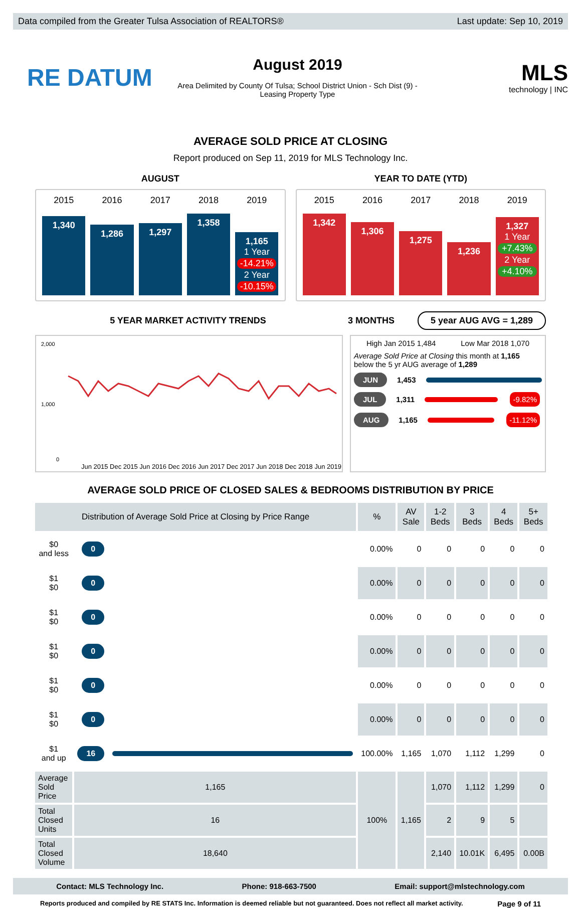Data compiled from the Greater Tulsa Association of REALTORS® Last update: Sep 10, 2019
RE DATUM
August 2019
Area Delimited by County Of Tulsa; School District Union - Sch Dist (9) -
Leasing Property Type
MLS
technology | INC
AVERAGE SOLD PRICE AT CLOSING
Report produced on Sep 11, 2019 for MLS Technology Inc.
AUGUST
2015
1,340
2016
1,286
2017
1,297
2018
1,358
2019
1,165
1 Year
-14.21%
2 Year
-10.15%
YEAR TO DATE (YTD)
2015
1,342
2016
1,306
2017
1,275
2018
1,236
2019
1,327
1 Year
+7.43%
2 Year
+4.10%
5 YEAR MARKET ACTIVITY TRENDS 3 MONTHS
5 year AUG AVG = 1,289
2,000
1,000
0
Jun 2015 Dec 2015 Jun 2016 Dec 2016 Jun 2017 Dec 2017 Jun 2018 Dec 2018 Jun 2019
High Jan 2015 1,484 Low Mar 2018 1,070
Average Sold Price at Closing this month at 1,165
below the 5 yr AUG average of 1,289
JUN 1,453
JUL 1,311 -9.82%
AUG 1,165 -11.12%
AVERAGE SOLD PRICE OF CLOSED SALES & BEDROOMS DISTRIBUTION BY PRICE
| Distribution of Average Sold Price at Closing by Price Range | | | % | AV Sale | 1-2 Beds | 3 Beds | 4 Beds | 5+ Beds |
| --- | --- | --- | --- | --- | --- | --- | --- | --- |
| $0 and less | 0 | | 0.00% | 0 | 0 | 0 | 0 | 0 |
| $1 $0 | 0 | | 0.00% | 0 | 0 | 0 | 0 | 0 |
| $1 $0 | 0 | | 0.00% | 0 | 0 | 0 | 0 | 0 |
| $1 $0 | 0 | | 0.00% | 0 | 0 | 0 | 0 | 0 |
| $1 $0 | 0 | | 0.00% | 0 | 0 | 0 | 0 | 0 |
| $1 $0 | 0 | | 0.00% | 0 | 0 | 0 | 0 | 0 |
| $1 and up | 16 | | 100.00% | 1,165 | 1,070 | 1,112 | 1,299 | 0 |
| Average Sold Price | 1,165 | | 100% | 1,165 | 1,070 | 1,112 | 1,299 | 0 |
| Total Closed Units | 16 | | | | 2 | 9 | 5 | |
| Total Closed Volume | 18,640 | | | | 2,140 | 10.01K | 6,495 | 0.00B |
Contact: MLS Technology Inc. Phone: 918-663-7500 Email: support@mlstechnology.com
Reports produced and compiled by RE STATS Inc. Information is deemed reliable but not guaranteed. Does not reflect all market activity. Page 9 of 11